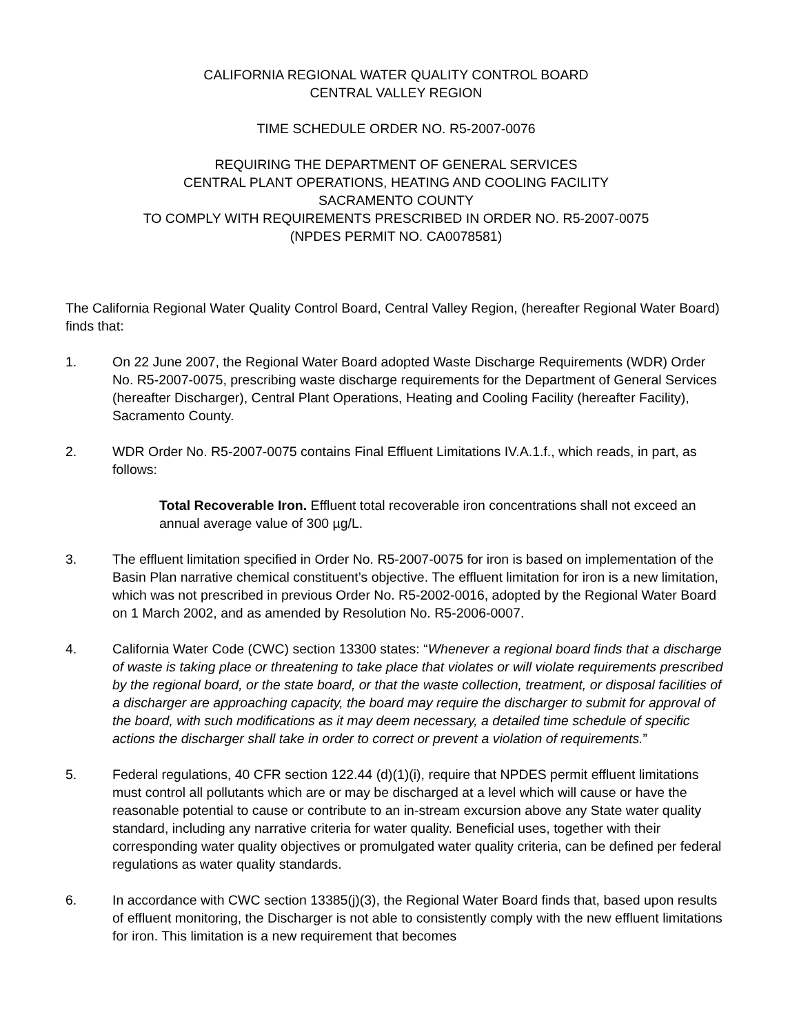CALIFORNIA REGIONAL WATER QUALITY CONTROL BOARD
CENTRAL VALLEY REGION
TIME SCHEDULE ORDER NO. R5-2007-0076
REQUIRING THE DEPARTMENT OF GENERAL SERVICES
CENTRAL PLANT OPERATIONS, HEATING AND COOLING FACILITY
SACRAMENTO COUNTY
TO COMPLY WITH REQUIREMENTS PRESCRIBED IN ORDER NO. R5-2007-0075
(NPDES PERMIT NO. CA0078581)
The California Regional Water Quality Control Board, Central Valley Region, (hereafter Regional Water Board) finds that:
1. On 22 June 2007, the Regional Water Board adopted Waste Discharge Requirements (WDR) Order No. R5-2007-0075, prescribing waste discharge requirements for the Department of General Services (hereafter Discharger), Central Plant Operations, Heating and Cooling Facility (hereafter Facility), Sacramento County.
2. WDR Order No. R5-2007-0075 contains Final Effluent Limitations IV.A.1.f., which reads, in part, as follows:
Total Recoverable Iron. Effluent total recoverable iron concentrations shall not exceed an annual average value of 300 µg/L.
3. The effluent limitation specified in Order No. R5-2007-0075 for iron is based on implementation of the Basin Plan narrative chemical constituent’s objective. The effluent limitation for iron is a new limitation, which was not prescribed in previous Order No. R5-2002-0016, adopted by the Regional Water Board on 1 March 2002, and as amended by Resolution No. R5-2006-0007.
4. California Water Code (CWC) section 13300 states: “Whenever a regional board finds that a discharge of waste is taking place or threatening to take place that violates or will violate requirements prescribed by the regional board, or the state board, or that the waste collection, treatment, or disposal facilities of a discharger are approaching capacity, the board may require the discharger to submit for approval of the board, with such modifications as it may deem necessary, a detailed time schedule of specific actions the discharger shall take in order to correct or prevent a violation of requirements.”
5. Federal regulations, 40 CFR section 122.44 (d)(1)(i), require that NPDES permit effluent limitations must control all pollutants which are or may be discharged at a level which will cause or have the reasonable potential to cause or contribute to an in-stream excursion above any State water quality standard, including any narrative criteria for water quality. Beneficial uses, together with their corresponding water quality objectives or promulgated water quality criteria, can be defined per federal regulations as water quality standards.
6. In accordance with CWC section 13385(j)(3), the Regional Water Board finds that, based upon results of effluent monitoring, the Discharger is not able to consistently comply with the new effluent limitations for iron. This limitation is a new requirement that becomes